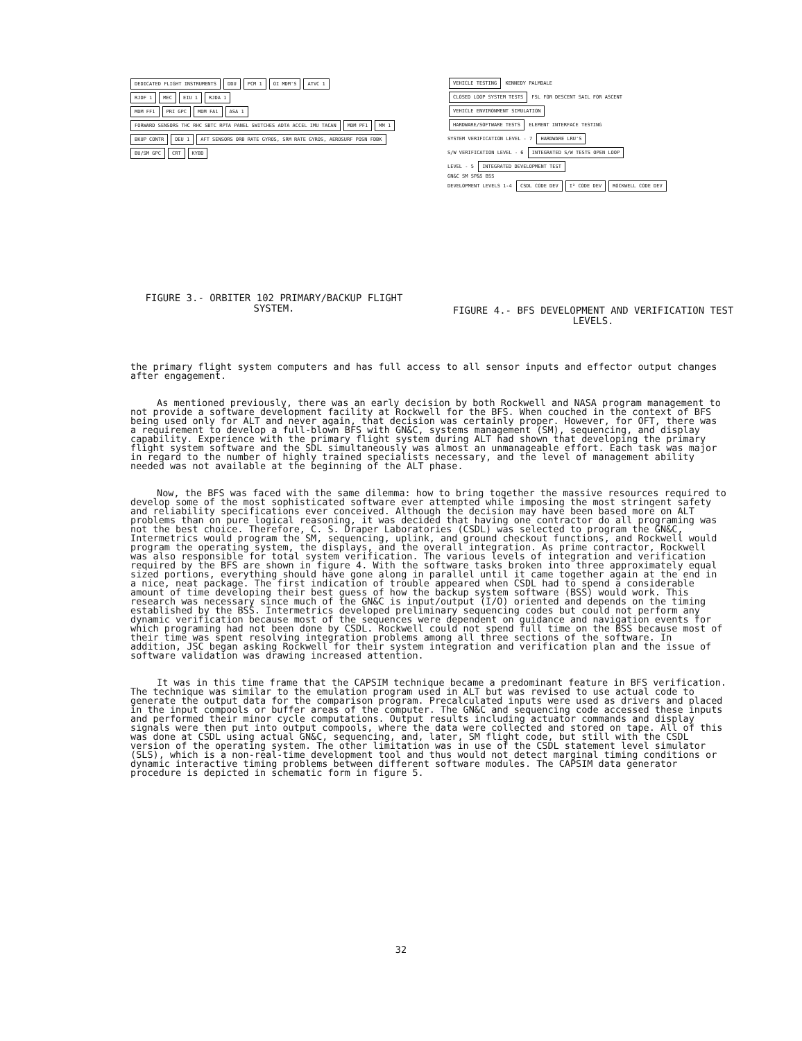DEDICATED FLIGHT INSTRUMENTS DDU PCM 1 OI MDM'S ATVC 1
RJDF 1 MEC EIU 1 RJDA 1
MDM FF1 PRI GPC MDM FA1 ASA 1
FORWARD SENSORS THC RHC SBTC RPTA PANEL SWITCHES ADTA ACCEL IMU TACAN
MDM PF1 MM 1 BKUP CONTR DEU 1
AFT SENSORS ORB RATE GYROS, SRM RATE GYROS, AEROSURF POSN FDBK
BU/SM GPC CRT KYBD
FIGURE 3.- ORBITER 102 PRIMARY/BACKUP FLIGHT SYSTEM.
VEHICLE TESTING KENNEDY PALMDALE
CLOSED LOOP SYSTEM TESTS FSL FOR DESCENT SAIL FOR ASCENT
VEHICLE ENVIRONMENT SIMULATION
HARDWARE/SOFTWARE TESTS ELEMENT INTERFACE TESTING
SYSTEM VERIFICATION LEVEL - 7 HARDWARE LRU'S
S/W VERIFICATION LEVEL - 6 INTEGRATED S/W TESTS OPEN LOOP
LEVEL - 5 INTEGRATED DEVELOPMENT TEST
GN&C SM SP&S BSS
DEVELOPMENT LEVELS 1-4 CSDL CODE DEV I² CODE DEV ROCKWELL CODE DEV
FIGURE 4.- BFS DEVELOPMENT AND VERIFICATION TEST LEVELS.
the primary flight system computers and has full access to all sensor inputs and effector output changes after engagement.
As mentioned previously, there was an early decision by both Rockwell and NASA program management to not provide a software development facility at Rockwell for the BFS. When couched in the context of BFS being used only for ALT and never again, that decision was certainly proper. However, for OFT, there was a requirement to develop a full-blown BFS with GN&C, systems management (SM), sequencing, and display capability. Experience with the primary flight system during ALT had shown that developing the primary flight system software and the SDL simultaneously was almost an unmanageable effort. Each task was major in regard to the number of highly trained specialists necessary, and the level of management ability needed was not available at the beginning of the ALT phase.
Now, the BFS was faced with the same dilemma: how to bring together the massive resources required to develop some of the most sophisticated software ever attempted while imposing the most stringent safety and reliability specifications ever conceived. Although the decision may have been based more on ALT problems than on pure logical reasoning, it was decided that having one contractor do all programing was not the best choice. Therefore, C. S. Draper Laboratories (CSDL) was selected to program the GN&C, Intermetrics would program the SM, sequencing, uplink, and ground checkout functions, and Rockwell would program the operating system, the displays, and the overall integration. As prime contractor, Rockwell was also responsible for total system verification. The various levels of integration and verification required by the BFS are shown in figure 4. With the software tasks broken into three approximately equal sized portions, everything should have gone along in parallel until it came together again at the end in a nice, neat package. The first indication of trouble appeared when CSDL had to spend a considerable amount of time developing their best guess of how the backup system software (BSS) would work. This research was necessary since much of the GN&C is input/output (I/O) oriented and depends on the timing established by the BSS. Intermetrics developed preliminary sequencing codes but could not perform any dynamic verification because most of the sequences were dependent on guidance and navigation events for which programing had not been done by CSDL. Rockwell could not spend full time on the BSS because most of their time was spent resolving integration problems among all three sections of the software. In addition, JSC began asking Rockwell for their system integration and verification plan and the issue of software validation was drawing increased attention.
It was in this time frame that the CAPSIM technique became a predominant feature in BFS verification. The technique was similar to the emulation program used in ALT but was revised to use actual code to generate the output data for the comparison program. Precalculated inputs were used as drivers and placed in the input compools or buffer areas of the computer. The GN&C and sequencing code accessed these inputs and performed their minor cycle computations. Output results including actuator commands and display signals were then put into output compools, where the data were collected and stored on tape. All of this was done at CSDL using actual GN&C, sequencing, and, later, SM flight code, but still with the CSDL version of the operating system. The other limitation was in use of the CSDL statement level simulator (SLS), which is a non-real-time development tool and thus would not detect marginal timing conditions or dynamic interactive timing problems between different software modules. The CAPSIM data generator procedure is depicted in schematic form in figure 5.
32